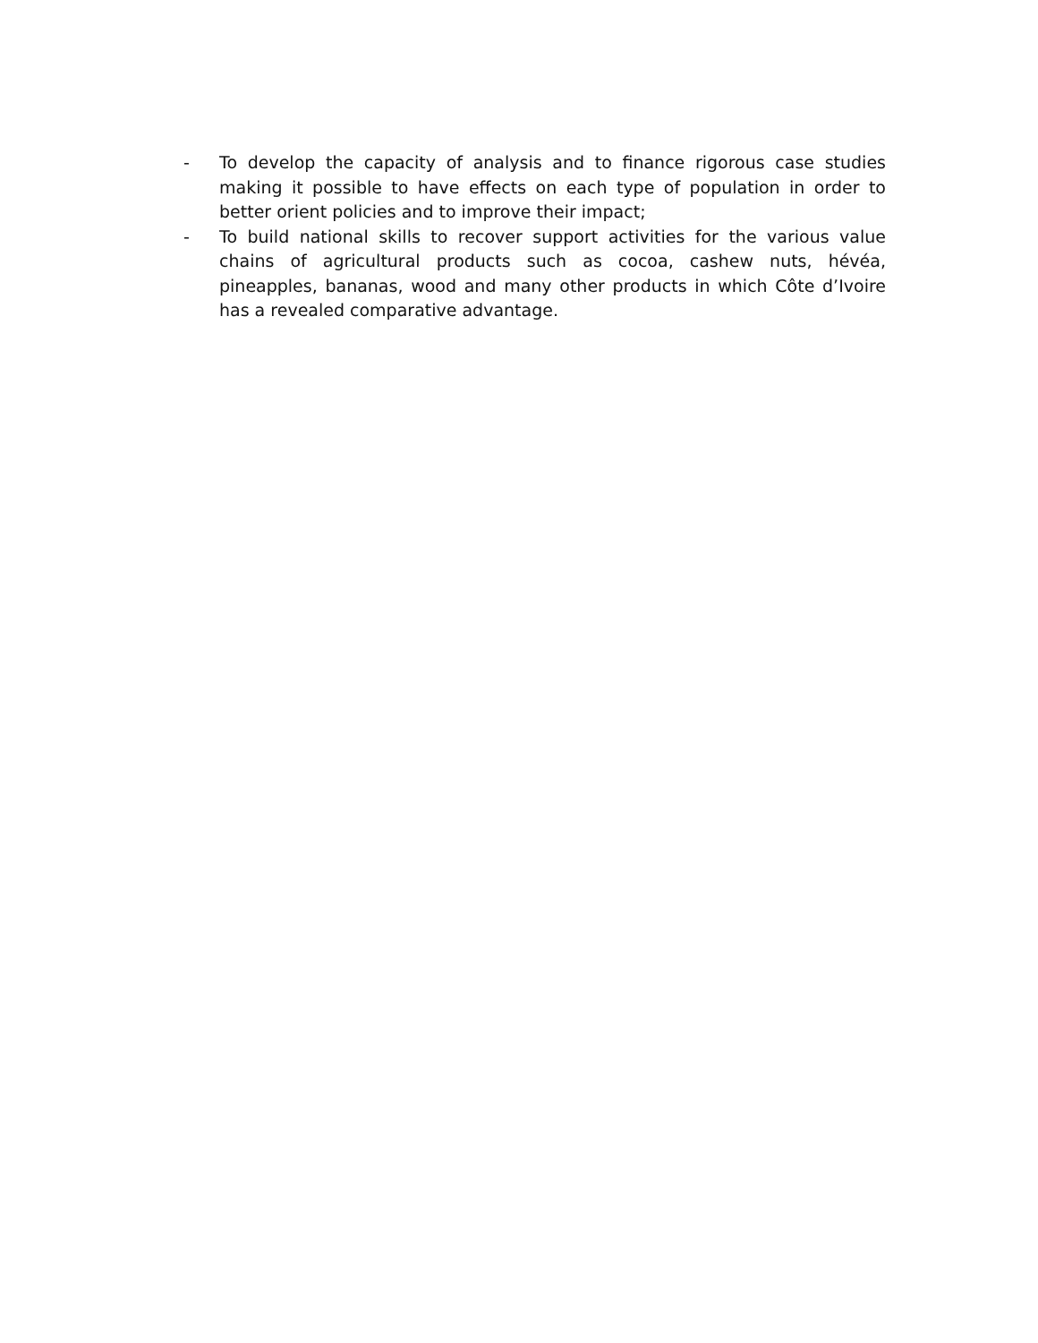- To develop the capacity of analysis and to finance rigorous case studies making it possible to have effects on each type of population in order to better orient policies and to improve their impact;
- To build national skills to recover support activities for the various value chains of agricultural products such as cocoa, cashew nuts, hévéa, pineapples, bananas, wood and many other products in which Côte d’Ivoire has a revealed comparative advantage.